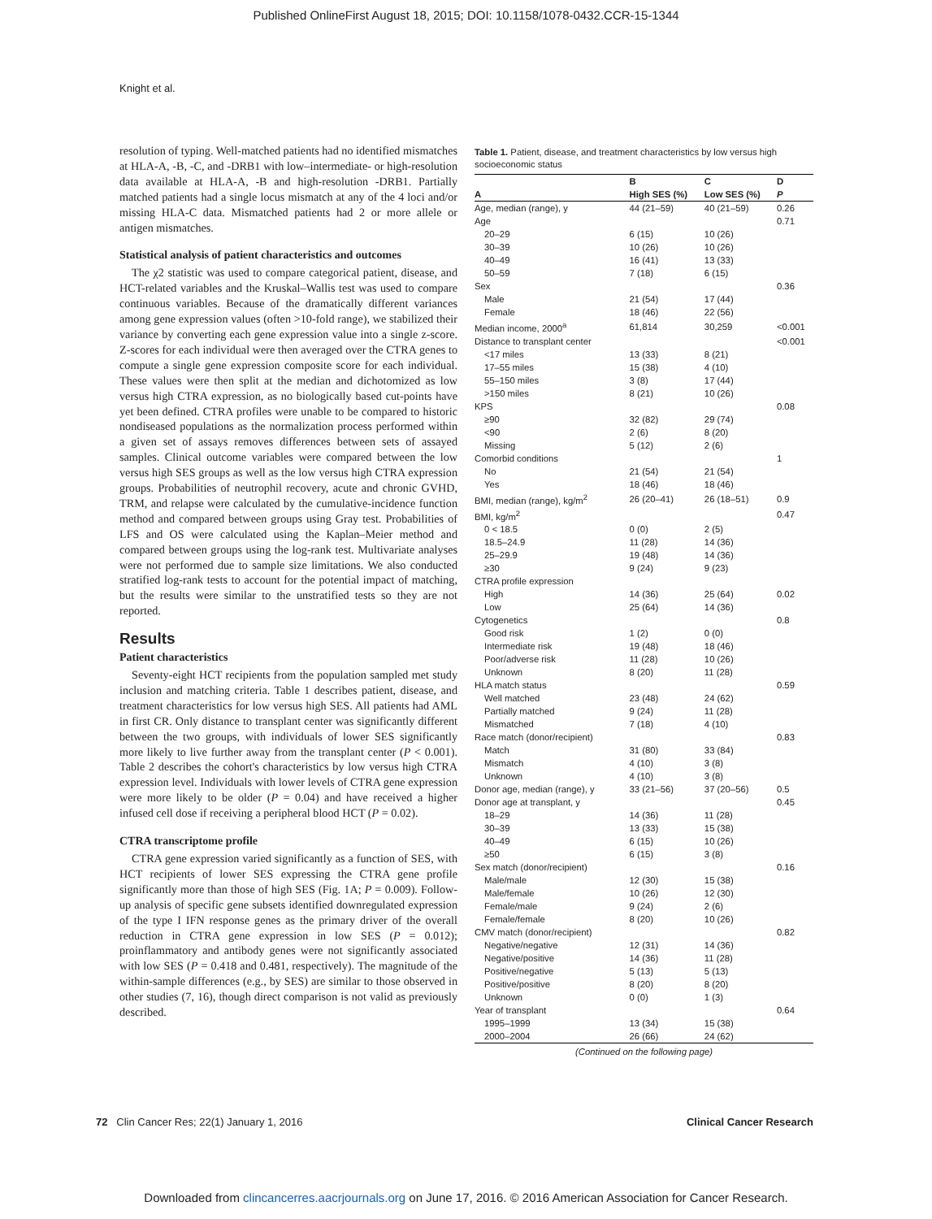Published OnlineFirst August 18, 2015; DOI: 10.1158/1078-0432.CCR-15-1344
Knight et al.
resolution of typing. Well-matched patients had no identified mismatches at HLA-A, -B, -C, and -DRB1 with low–intermediate- or high-resolution data available at HLA-A, -B and high-resolution -DRB1. Partially matched patients had a single locus mismatch at any of the 4 loci and/or missing HLA-C data. Mismatched patients had 2 or more allele or antigen mismatches.
Statistical analysis of patient characteristics and outcomes
The χ2 statistic was used to compare categorical patient, disease, and HCT-related variables and the Kruskal–Wallis test was used to compare continuous variables. Because of the dramatically different variances among gene expression values (often >10-fold range), we stabilized their variance by converting each gene expression value into a single z-score. Z-scores for each individual were then averaged over the CTRA genes to compute a single gene expression composite score for each individual. These values were then split at the median and dichotomized as low versus high CTRA expression, as no biologically based cut-points have yet been defined. CTRA profiles were unable to be compared to historic nondiseased populations as the normalization process performed within a given set of assays removes differences between sets of assayed samples. Clinical outcome variables were compared between the low versus high SES groups as well as the low versus high CTRA expression groups. Probabilities of neutrophil recovery, acute and chronic GVHD, TRM, and relapse were calculated by the cumulative-incidence function method and compared between groups using Gray test. Probabilities of LFS and OS were calculated using the Kaplan–Meier method and compared between groups using the log-rank test. Multivariate analyses were not performed due to sample size limitations. We also conducted stratified log-rank tests to account for the potential impact of matching, but the results were similar to the unstratified tests so they are not reported.
Results
Patient characteristics
Seventy-eight HCT recipients from the population sampled met study inclusion and matching criteria. Table 1 describes patient, disease, and treatment characteristics for low versus high SES. All patients had AML in first CR. Only distance to transplant center was significantly different between the two groups, with individuals of lower SES significantly more likely to live further away from the transplant center (P < 0.001). Table 2 describes the cohort's characteristics by low versus high CTRA expression level. Individuals with lower levels of CTRA gene expression were more likely to be older (P = 0.04) and have received a higher infused cell dose if receiving a peripheral blood HCT (P = 0.02).
CTRA transcriptome profile
CTRA gene expression varied significantly as a function of SES, with HCT recipients of lower SES expressing the CTRA gene profile significantly more than those of high SES (Fig. 1A; P = 0.009). Follow-up analysis of specific gene subsets identified downregulated expression of the type I IFN response genes as the primary driver of the overall reduction in CTRA gene expression in low SES (P = 0.012); proinflammatory and antibody genes were not significantly associated with low SES (P = 0.418 and 0.481, respectively). The magnitude of the within-sample differences (e.g., by SES) are similar to those observed in other studies (7, 16), though direct comparison is not valid as previously described.
Table 1. Patient, disease, and treatment characteristics by low versus high socioeconomic status
| | B | C | D |
| --- | --- | --- | --- |
| A | High SES (%) | Low SES (%) | P |
| Age, median (range), y | 44 (21–59) | 40 (21–59) | 0.26 |
| Age | | | 0.71 |
| 20–29 | 6 (15) | 10 (26) | |
| 30–39 | 10 (26) | 10 (26) | |
| 40–49 | 16 (41) | 13 (33) | |
| 50–59 | 7 (18) | 6 (15) | |
| Sex | | | 0.36 |
| Male | 21 (54) | 17 (44) | |
| Female | 18 (46) | 22 (56) | |
| Median income, 2000<sup>a</sup> | 61,814 | 30,259 | <0.001 |
| Distance to transplant center | | | <0.001 |
| <17 miles | 13 (33) | 8 (21) | |
| 17–55 miles | 15 (38) | 4 (10) | |
| 55–150 miles | 3 (8) | 17 (44) | |
| >150 miles | 8 (21) | 10 (26) | |
| KPS | | | 0.08 |
| ≥90 | 32 (82) | 29 (74) | |
| <90 | 2 (6) | 8 (20) | |
| Missing | 5 (12) | 2 (6) | |
| Comorbid conditions | | | 1 |
| No | 21 (54) | 21 (54) | |
| Yes | 18 (46) | 18 (46) | |
| BMI, median (range), kg/m<sup>2</sup> | 26 (20–41) | 26 (18–51) | 0.9 |
| BMI, kg/m<sup>2</sup> | | | 0.47 |
| 0 < 18.5 | 0 (0) | 2 (5) | |
| 18.5–24.9 | 11 (28) | 14 (36) | |
| 25–29.9 | 19 (48) | 14 (36) | |
| ≥30 | 9 (24) | 9 (23) | |
| CTRA profile expression | | | |
| High | 14 (36) | 25 (64) | 0.02 |
| Low | 25 (64) | 14 (36) | |
| Cytogenetics | | | 0.8 |
| Good risk | 1 (2) | 0 (0) | |
| Intermediate risk | 19 (48) | 18 (46) | |
| Poor/adverse risk | 11 (28) | 10 (26) | |
| Unknown | 8 (20) | 11 (28) | |
| HLA match status | | | 0.59 |
| Well matched | 23 (48) | 24 (62) | |
| Partially matched | 9 (24) | 11 (28) | |
| Mismatched | 7 (18) | 4 (10) | |
| Race match (donor/recipient) | | | 0.83 |
| Match | 31 (80) | 33 (84) | |
| Mismatch | 4 (10) | 3 (8) | |
| Unknown | 4 (10) | 3 (8) | |
| Donor age, median (range), y | 33 (21–56) | 37 (20–56) | 0.5 |
| Donor age at transplant, y | | | 0.45 |
| 18–29 | 14 (36) | 11 (28) | |
| 30–39 | 13 (33) | 15 (38) | |
| 40–49 | 6 (15) | 10 (26) | |
| ≥50 | 6 (15) | 3 (8) | |
| Sex match (donor/recipient) | | | 0.16 |
| Male/male | 12 (30) | 15 (38) | |
| Male/female | 10 (26) | 12 (30) | |
| Female/male | 9 (24) | 2 (6) | |
| Female/female | 8 (20) | 10 (26) | |
| CMV match (donor/recipient) | | | 0.82 |
| Negative/negative | 12 (31) | 14 (36) | |
| Negative/positive | 14 (36) | 11 (28) | |
| Positive/negative | 5 (13) | 5 (13) | |
| Positive/positive | 8 (20) | 8 (20) | |
| Unknown | 0 (0) | 1 (3) | |
| Year of transplant | | | 0.64 |
| 1995–1999 | 13 (34) | 15 (38) | |
| 2000–2004 | 26 (66) | 24 (62) | |
(Continued on the following page)
72 Clin Cancer Res; 22(1) January 1, 2016 Clinical Cancer Research
Downloaded from clincancerres.aacrjournals.org on June 17, 2016. © 2016 American Association for Cancer Research.